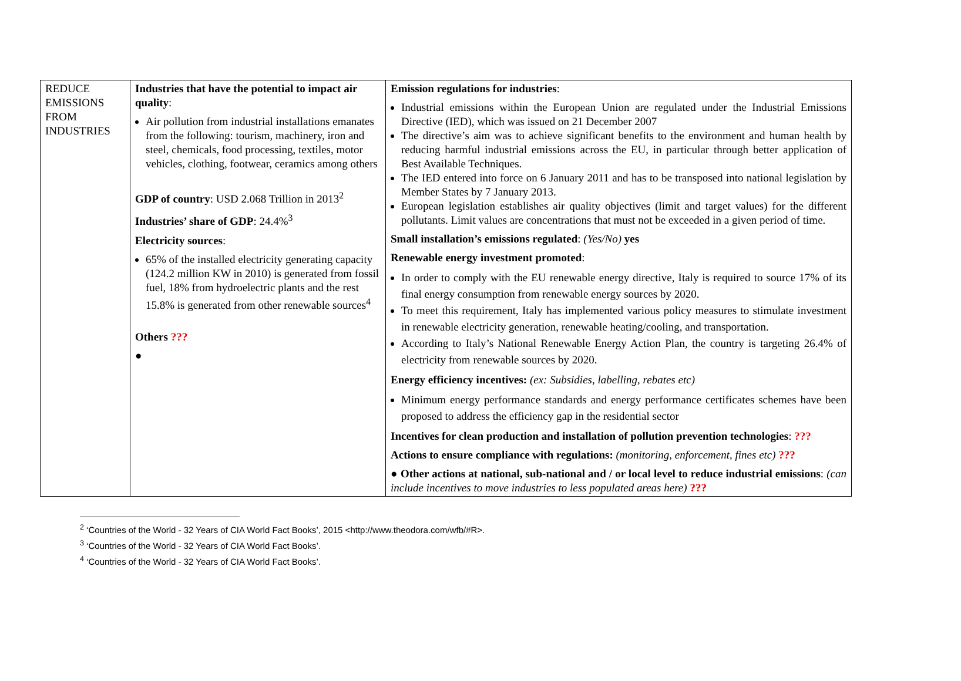| REDUCE EMISSIONS FROM INDUSTRIES | Industries that have the potential to impact air quality : Air pollution from industrial installations emanates from the following: tourism, machinery, iron and steel, chemicals, food processing, textiles, motor vehicles, clothing, footwear, ceramics among others GDP of country : USD 2.068 Trillion in 2013<sup>2</sup> Industries’ share of GDP : 24.4%<sup>3</sup> Electricity sources : 65% of the installed electricity generating capacity (124.2 million KW in 2010) is generated from fossil fuel, 18% from hydroelectric plants and the rest 15.8% is generated from other renewable sources<sup>4</sup> Others ??? ● | Emission regulations for industries : Industrial emissions within the European Union are regulated under the Industrial Emissions Directive (IED), which was issued on 21 December 2007 The directive’s aim was to achieve significant benefits to the environment and human health by reducing harmful industrial emissions across the EU, in particular through better application of Best Available Techniques. The IED entered into force on 6 January 2011 and has to be transposed into national legislation by Member States by 7 January 2013. European legislation establishes air quality objectives (limit and target values) for the different pollutants. Limit values are concentrations that must not be exceeded in a given period of time. Small installation’s emissions regulated : (Yes/No) yes Renewable energy investment promoted : In order to comply with the EU renewable energy directive, Italy is required to source 17% of its final energy consumption from renewable energy sources by 2020. To meet this requirement, Italy has implemented various policy measures to stimulate investment in renewable electricity generation, renewable heating/cooling, and transportation. According to Italy’s National Renewable Energy Action Plan, the country is targeting 26.4% of electricity from renewable sources by 2020. Energy efficiency incentives: (ex: Subsidies, labelling, rebates etc) Minimum energy performance standards and energy performance certificates schemes have been proposed to address the efficiency gap in the residential sector Incentives for clean production and installation of pollution prevention technologies : ??? Actions to ensure compliance with regulations: (monitoring, enforcement, fines etc) ??? ● Other actions at national, sub-national and / or local level to reduce industrial emissions : (can include incentives to move industries to less populated areas here) ??? |
<sup>2</sup> ‘Countries of the World - 32 Years of CIA World Fact Books’, 2015 <http://www.theodora.com/wfb/#R>.
<sup>3</sup> ‘Countries of the World - 32 Years of CIA World Fact Books’.
<sup>4</sup> ‘Countries of the World - 32 Years of CIA World Fact Books’.